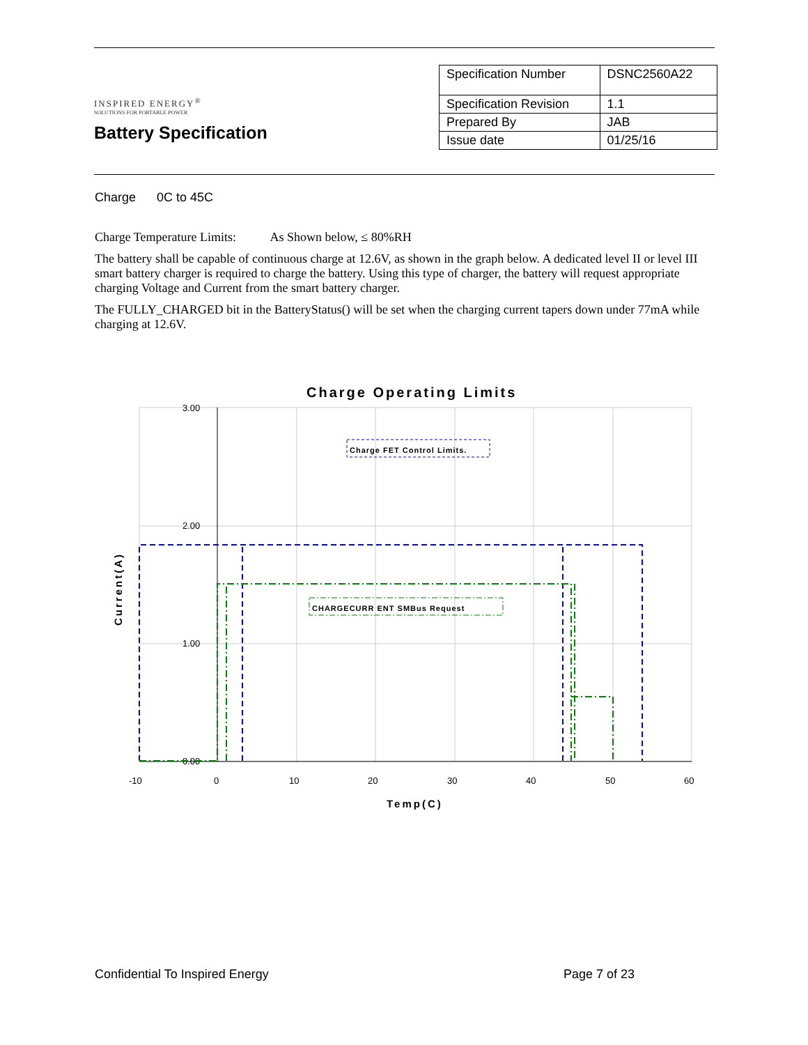INSPIRED ENERGY<sup>®</sup>
SOLUTIONS FOR PORTABLE POWER
Battery Specification
| Specification Number | DSNC2560A22 |
| Specification Revision | 1.1 |
| Prepared By | JAB |
| Issue date | 01/25/16 |
Charge 0C to 45C
Charge Temperature Limits: As Shown below, ≤ 80%RH
The battery shall be capable of continuous charge at 12.6V, as shown in the graph below. A dedicated level II or level III smart battery charger is required to charge the battery. Using this type of charger, the battery will request appropriate charging Voltage and Current from the smart battery charger.
The FULLY_CHARGED bit in the BatteryStatus() will be set when the charging current tapers down under 77mA while charging at 12.6V.
Charge Operating Limits
3.00
2.00
1.00
0.00
-10
0
10
20
30
40
50
60
Temp(C)
Current(A)
Charge FET Control Limits.
CHARGECURR ENT SMBus Request
Confidential To Inspired Energy Page 7 of 23